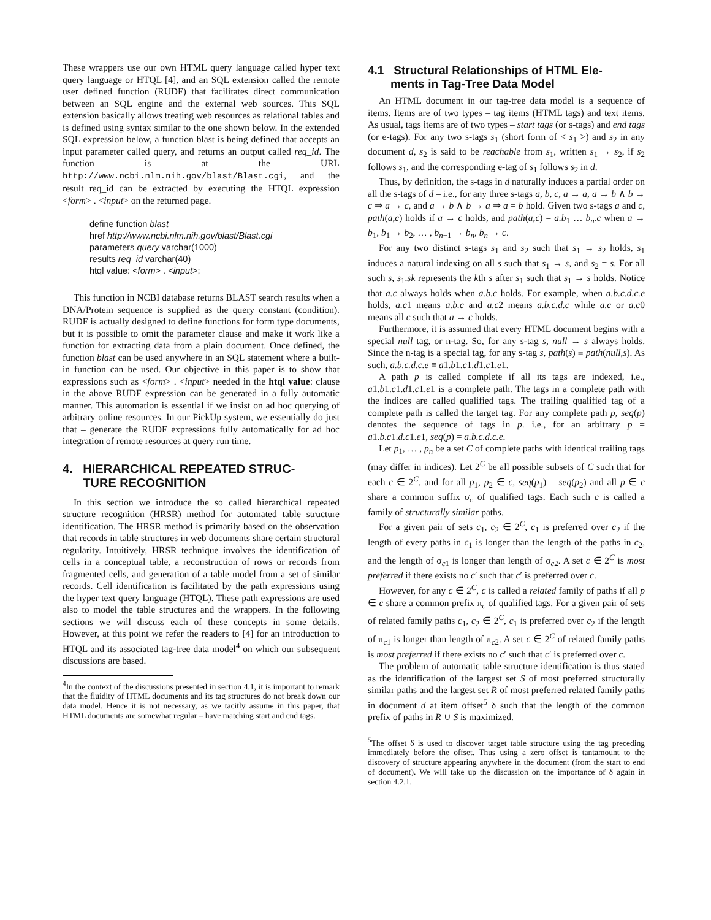These wrappers use our own HTML query language called hyper text query language or HTQL [4], and an SQL extension called the remote user defined function (RUDF) that facilitates direct communication between an SQL engine and the external web sources. This SQL extension basically allows treating web resources as relational tables and is defined using syntax similar to the one shown below. In the extended SQL expression below, a function blast is being defined that accepts an input parameter called query, and returns an output called req_id. The function is at the URL http://www.ncbi.nlm.nih.gov/blast/Blast.cgi, and the result req_id can be extracted by executing the HTQL expression <form> . <input> on the returned page.
define function blast
href http://www.ncbi.nlm.nih.gov/blast/Blast.cgi
parameters query varchar(1000)
results req_id varchar(40)
htql value: <form> . <input>;
This function in NCBI database returns BLAST search results when a DNA/Protein sequence is supplied as the query constant (condition). RUDF is actually designed to define functions for form type documents, but it is possible to omit the parameter clause and make it work like a function for extracting data from a plain document. Once defined, the function blast can be used anywhere in an SQL statement where a built-in function can be used. Our objective in this paper is to show that expressions such as <form> . <input> needed in the htql value: clause in the above RUDF expression can be generated in a fully automatic manner. This automation is essential if we insist on ad hoc querying of arbitrary online resources. In our PickUp system, we essentially do just that – generate the RUDF expressions fully automatically for ad hoc integration of remote resources at query run time.
4. HIERARCHICAL REPEATED STRUC-
TURE RECOGNITION
In this section we introduce the so called hierarchical repeated structure recognition (HRSR) method for automated table structure identification. The HRSR method is primarily based on the observation that records in table structures in web documents share certain structural regularity. Intuitively, HRSR technique involves the identification of cells in a conceptual table, a reconstruction of rows or records from fragmented cells, and generation of a table model from a set of similar records. Cell identification is facilitated by the path expressions using the hyper text query language (HTQL). These path expressions are used also to model the table structures and the wrappers. In the following sections we will discuss each of these concepts in some details. However, at this point we refer the readers to [4] for an introduction to HTQL and its associated tag-tree data model<sup>4</sup> on which our subsequent discussions are based.
<sup>4</sup> In the context of the discussions presented in section 4.1, it is important to remark that the fluidity of HTML documents and its tag structures do not break down our data model. Hence it is not necessary, as we tacitly assume in this paper, that HTML documents are somewhat regular – have matching start and end tags.
4.1 Structural Relationships of HTML Ele-
ments in Tag-Tree Data Model
An HTML document in our tag-tree data model is a sequence of items. Items are of two types – tag items (HTML tags) and text items. As usual, tags items are of two types – start tags (or s-tags) and end tags (or e-tags). For any two s-tags s<sub>1</sub> (short form of < s<sub>1</sub> >) and s<sub>2</sub> in any document d, s<sub>2</sub> is said to be reachable from s<sub>1</sub>, written s<sub>1</sub> → s<sub>2</sub>, if s<sub>2</sub> follows s<sub>1</sub>, and the corresponding e-tag of s<sub>1</sub> follows s<sub>2</sub> in d.
Thus, by definition, the s-tags in d naturally induces a partial order on all the s-tags of d – i.e., for any three s-tags a, b, c, a → a, a → b ∧ b → c ⇒ a → c, and a → b ∧ b → a ⇒ a = b hold. Given two s-tags a and c, path(a,c) holds if a → c holds, and path(a,c) = a.b<sub>1</sub> … b<sub>n</sub>.c when a → b<sub>1</sub>, b<sub>1</sub> → b<sub>2</sub>, … , b<sub>n−1</sub> → b<sub>n</sub>, b<sub>n</sub> → c.
For any two distinct s-tags s<sub>1</sub> and s<sub>2</sub> such that s<sub>1</sub> → s<sub>2</sub> holds, s<sub>1</sub> induces a natural indexing on all s such that s<sub>1</sub> → s, and s<sub>2</sub> = s. For all such s, s<sub>1</sub>.sk represents the kth s after s<sub>1</sub> such that s<sub>1</sub> → s holds. Notice that a.c always holds when a.b.c holds. For example, when a.b.c.d.c.e holds, a.c1 means a.b.c and a.c2 means a.b.c.d.c while a.c or a.c0 means all c such that a → c holds.
Furthermore, it is assumed that every HTML document begins with a special null tag, or n-tag. So, for any s-tag s, null → s always holds. Since the n-tag is a special tag, for any s-tag s, path(s) ≡ path(null,s). As such, a.b.c.d.c.e ≡ a1.b1.c1.d1.c1.e1.
A path p is called complete if all its tags are indexed, i.e., a1.b1.c1.d1.c1.e1 is a complete path. The tags in a complete path with the indices are called qualified tags. The trailing qualified tag of a complete path is called the target tag. For any complete path p, seq(p) denotes the sequence of tags in p. i.e., for an arbitrary p = a1.b.c1.d.c1.e1, seq(p) = a.b.c.d.c.e.
Let p<sub>1</sub>, … , p<sub>n</sub> be a set C of complete paths with identical trailing tags (may differ in indices). Let 2<sup>C</sup> be all possible subsets of C such that for each c ∈ 2<sup>C</sup>, and for all p<sub>1</sub>, p<sub>2</sub> ∈ c, seq(p<sub>1</sub>) = seq(p<sub>2</sub>) and all p ∈ c share a common suffix σ<sub>c</sub> of qualified tags. Each such c is called a family of structurally similar paths.
For a given pair of sets c<sub>1</sub>, c<sub>2</sub> ∈ 2<sup>C</sup>, c<sub>1</sub> is preferred over c<sub>2</sub> if the length of every paths in c<sub>1</sub> is longer than the length of the paths in c<sub>2</sub>, and the length of σ<sub>c1</sub> is longer than length of σ<sub>c2</sub>. A set c ∈ 2<sup>C</sup> is most preferred if there exists no c′ such that c′ is preferred over c.
However, for any c ∈ 2<sup>C</sup>, c is called a related family of paths if all p ∈ c share a common prefix π<sub>c</sub> of qualified tags. For a given pair of sets of related family paths c<sub>1</sub>, c<sub>2</sub> ∈ 2<sup>C</sup>, c<sub>1</sub> is preferred over c<sub>2</sub> if the length of π<sub>c1</sub> is longer than length of π<sub>c2</sub>. A set c ∈ 2<sup>C</sup> of related family paths is most preferred if there exists no c′ such that c′ is preferred over c.
The problem of automatic table structure identification is thus stated as the identification of the largest set S of most preferred structurally similar paths and the largest set R of most preferred related family paths in document d at item offset<sup>5</sup> δ such that the length of the common prefix of paths in R ∪ S is maximized.
<sup>5</sup> The offset δ is used to discover target table structure using the tag preceding immediately before the offset. Thus using a zero offset is tantamount to the discovery of structure appearing anywhere in the document (from the start to end of document). We will take up the discussion on the importance of δ again in section 4.2.1.